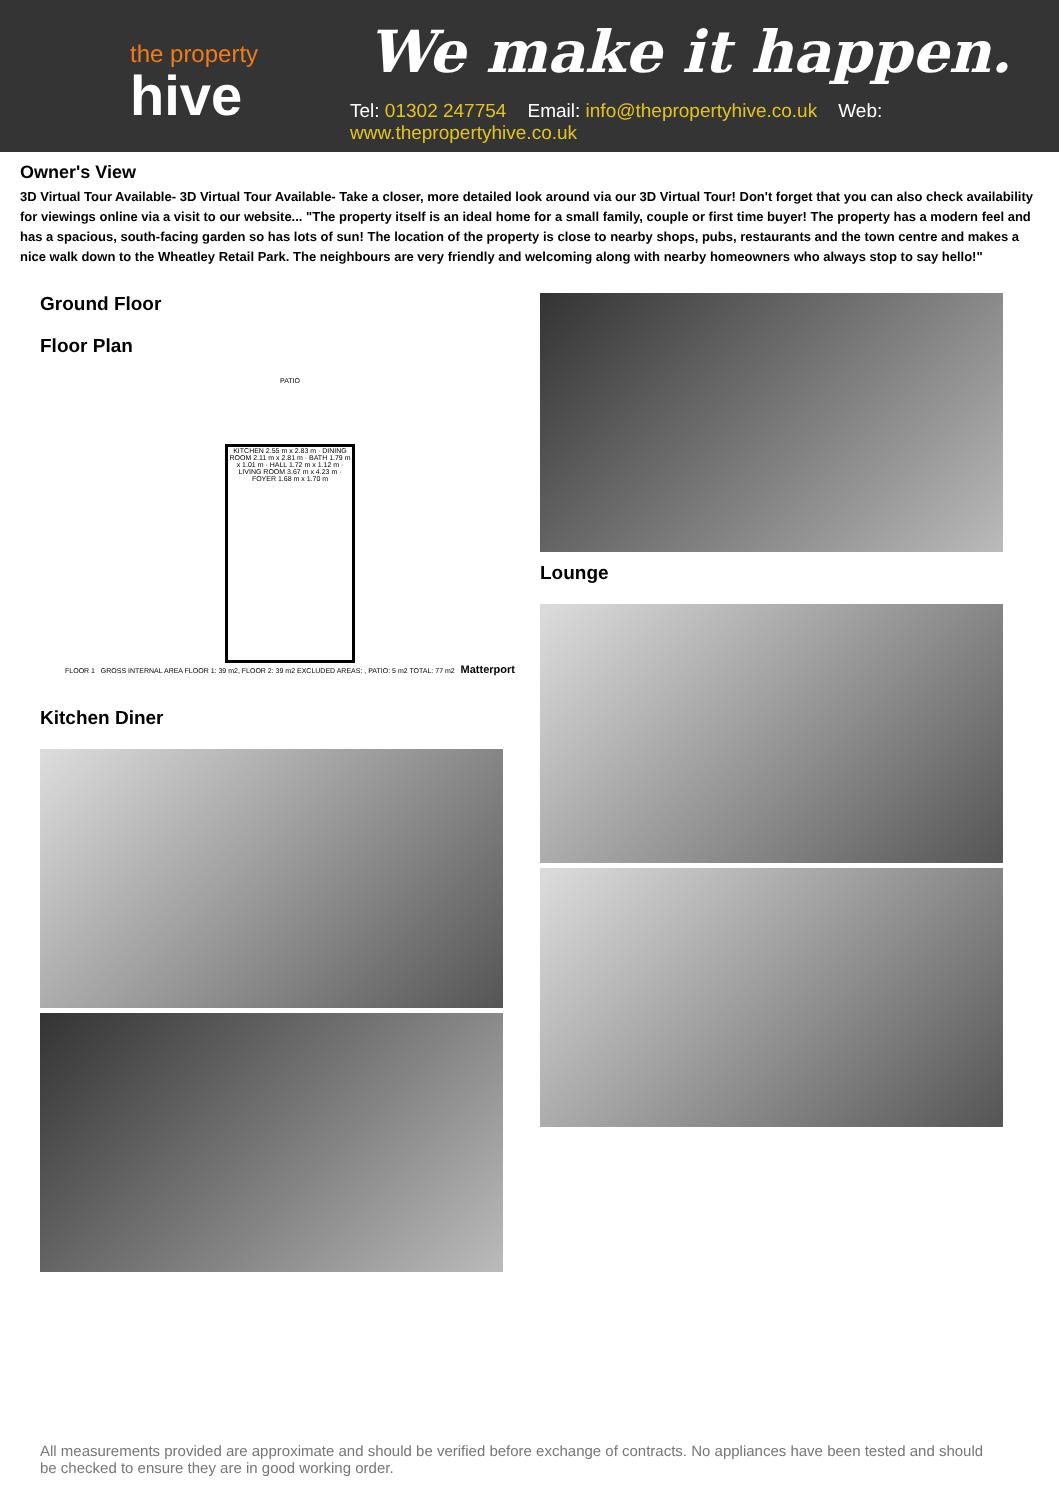the property
hive
We make it happen.
Tel: 01302 247754 Email: info@thepropertyhive.co.uk Web: www.thepropertyhive.co.uk
Owner's View
3D Virtual Tour Available- 3D Virtual Tour Available- Take a closer, more detailed look around via our 3D Virtual Tour! Don't forget that you can also check availability for viewings online via a visit to our website... "The property itself is an ideal home for a small family, couple or first time buyer! The property has a modern feel and has a spacious, south-facing garden so has lots of sun! The location of the property is close to nearby shops, pubs, restaurants and the town centre and makes a nice walk down to the Wheatley Retail Park. The neighbours are very friendly and welcoming along with nearby homeowners who always stop to say hello!"
Ground Floor
Floor Plan
PATIO
KITCHEN 2.55 m x 2.83 m · DINING ROOM 2.11 m x 2.81 m · BATH 1.79 m x 1.01 m · HALL 1.72 m x 1.12 m · LIVING ROOM 3.67 m x 4.23 m · FOYER 1.68 m x 1.70 m
FLOOR 1 GROSS INTERNAL AREA FLOOR 1: 39 m2, FLOOR 2: 39 m2 EXCLUDED AREAS: , PATIO: 5 m2 TOTAL: 77 m2 Matterport
Kitchen Diner
Lounge
All measurements provided are approximate and should be verified before exchange of contracts. No appliances have been tested and should be checked to ensure they are in good working order.